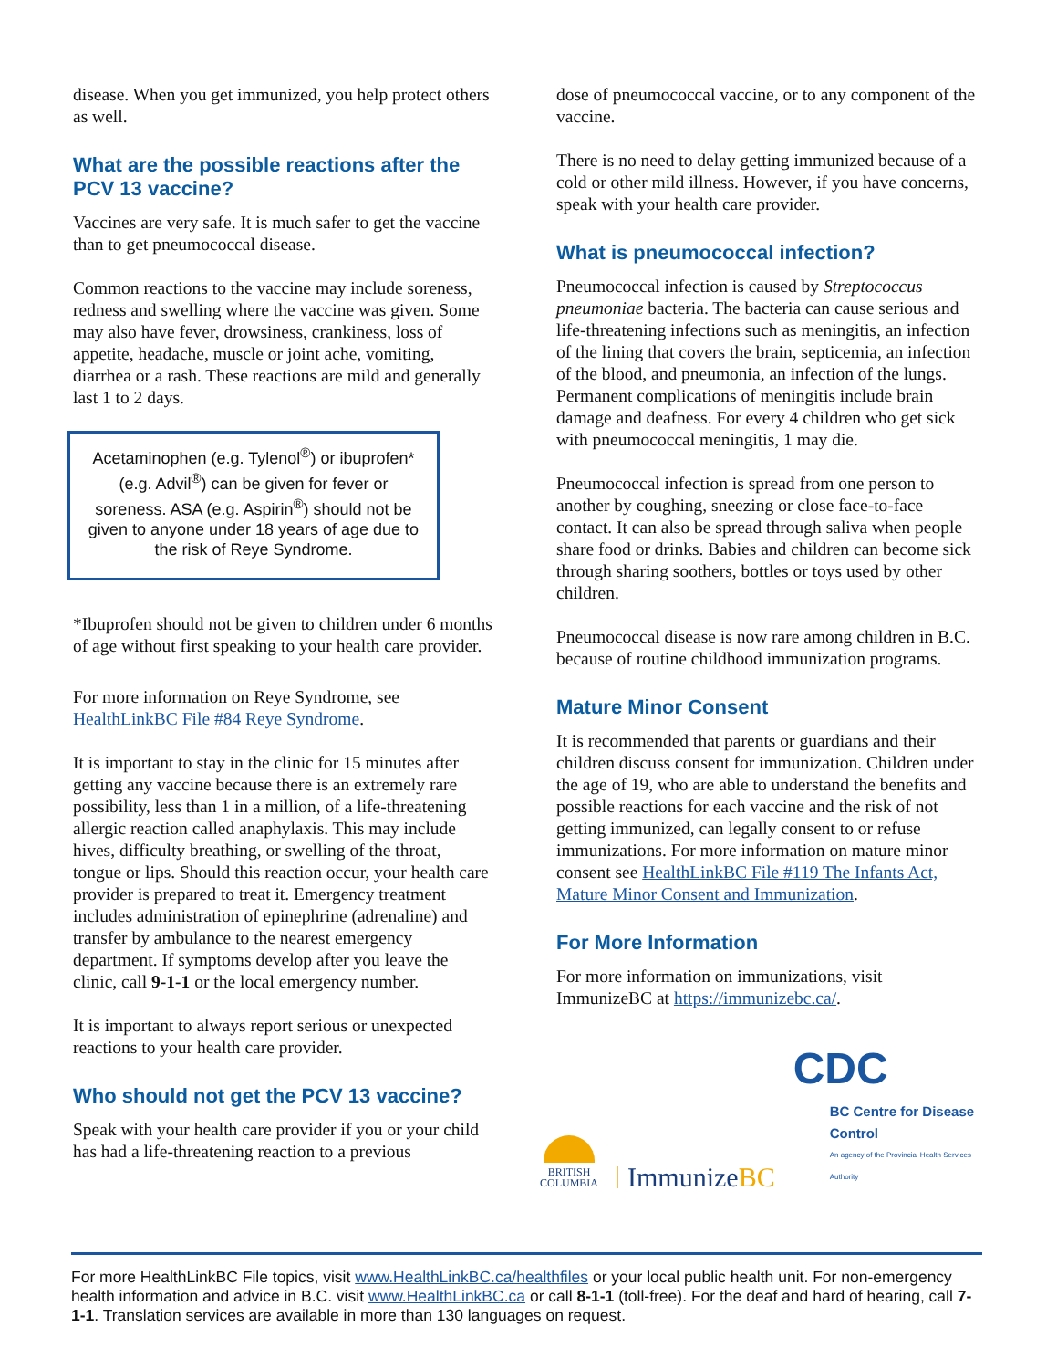disease. When you get immunized, you help protect others as well.
What are the possible reactions after the PCV 13 vaccine?
Vaccines are very safe. It is much safer to get the vaccine than to get pneumococcal disease.
Common reactions to the vaccine may include soreness, redness and swelling where the vaccine was given. Some may also have fever, drowsiness, crankiness, loss of appetite, headache, muscle or joint ache, vomiting, diarrhea or a rash. These reactions are mild and generally last 1 to 2 days.
Acetaminophen (e.g. Tylenol<sup>®</sup>) or ibuprofen* (e.g. Advil<sup>®</sup>) can be given for fever or soreness. ASA (e.g. Aspirin<sup>®</sup>) should not be given to anyone under 18 years of age due to the risk of Reye Syndrome.
*Ibuprofen should not be given to children under 6 months of age without first speaking to your health care provider.
For more information on Reye Syndrome, see HealthLinkBC File #84 Reye Syndrome.
It is important to stay in the clinic for 15 minutes after getting any vaccine because there is an extremely rare possibility, less than 1 in a million, of a life-threatening allergic reaction called anaphylaxis. This may include hives, difficulty breathing, or swelling of the throat, tongue or lips. Should this reaction occur, your health care provider is prepared to treat it. Emergency treatment includes administration of epinephrine (adrenaline) and transfer by ambulance to the nearest emergency department. If symptoms develop after you leave the clinic, call 9-1-1 or the local emergency number.
It is important to always report serious or unexpected reactions to your health care provider.
Who should not get the PCV 13 vaccine?
Speak with your health care provider if you or your child has had a life-threatening reaction to a previous
dose of pneumococcal vaccine, or to any component of the vaccine.
There is no need to delay getting immunized because of a cold or other mild illness. However, if you have concerns, speak with your health care provider.
What is pneumococcal infection?
Pneumococcal infection is caused by Streptococcus pneumoniae bacteria. The bacteria can cause serious and life-threatening infections such as meningitis, an infection of the lining that covers the brain, septicemia, an infection of the blood, and pneumonia, an infection of the lungs. Permanent complications of meningitis include brain damage and deafness. For every 4 children who get sick with pneumococcal meningitis, 1 may die.
Pneumococcal infection is spread from one person to another by coughing, sneezing or close face-to-face contact. It can also be spread through saliva when people share food or drinks. Babies and children can become sick through sharing soothers, bottles or toys used by other children.
Pneumococcal disease is now rare among children in B.C. because of routine childhood immunization programs.
Mature Minor Consent
It is recommended that parents or guardians and their children discuss consent for immunization. Children under the age of 19, who are able to understand the benefits and possible reactions for each vaccine and the risk of not getting immunized, can legally consent to or refuse immunizations. For more information on mature minor consent see HealthLinkBC File #119 The Infants Act, Mature Minor Consent and Immunization.
For More Information
For more information on immunizations, visit ImmunizeBC at https://immunizebc.ca/.
BRITISH
COLUMBIA
ImmunizeBC
CDC
BC Centre for Disease Control
An agency of the Provincial Health Services Authority
For more HealthLinkBC File topics, visit www.HealthLinkBC.ca/healthfiles or your local public health unit. For non-emergency health information and advice in B.C. visit www.HealthLinkBC.ca or call 8-1-1 (toll-free). For the deaf and hard of hearing, call 7-1-1. Translation services are available in more than 130 languages on request.